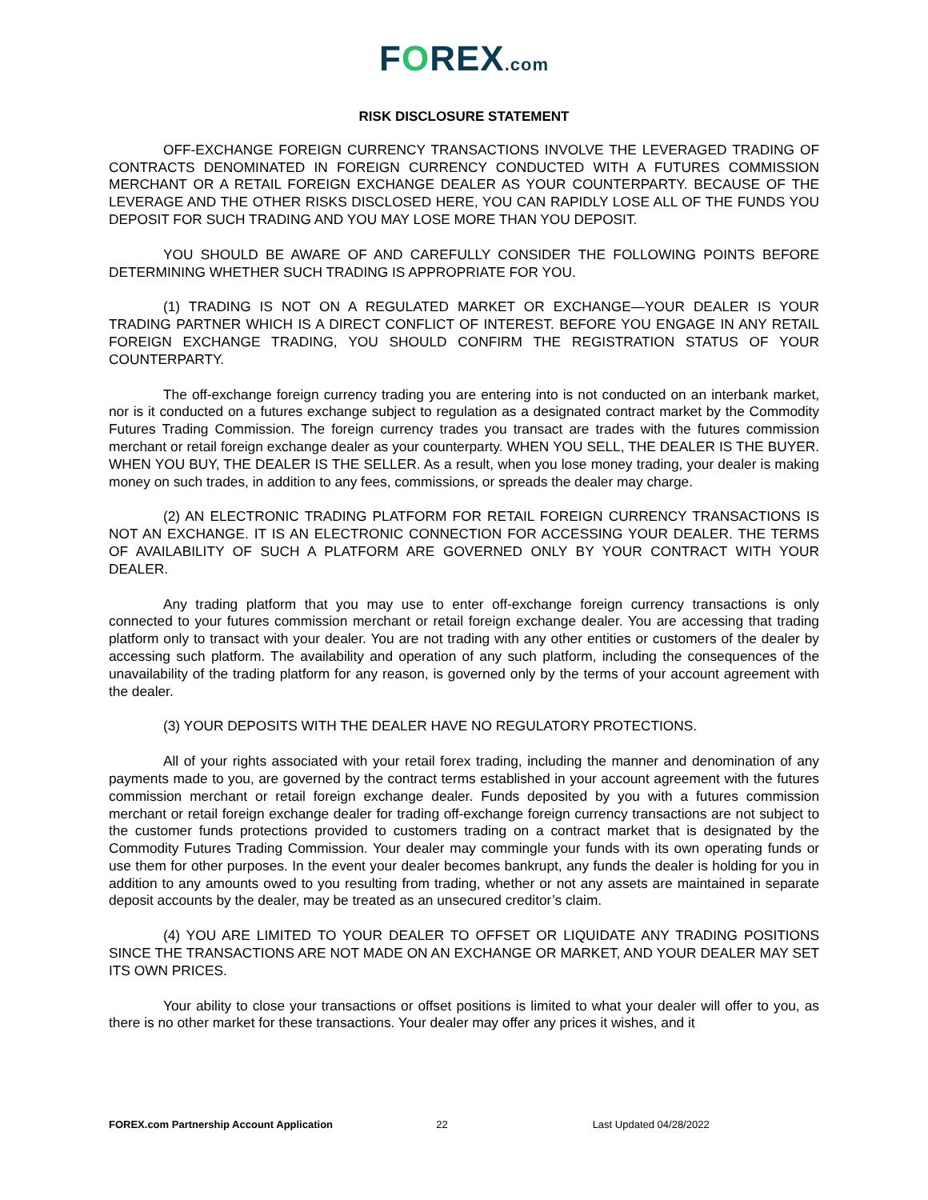FOREX.com
RISK DISCLOSURE STATEMENT
OFF-EXCHANGE FOREIGN CURRENCY TRANSACTIONS INVOLVE THE LEVERAGED TRADING OF CONTRACTS DENOMINATED IN FOREIGN CURRENCY CONDUCTED WITH A FUTURES COMMISSION MERCHANT OR A RETAIL FOREIGN EXCHANGE DEALER AS YOUR COUNTERPARTY. BECAUSE OF THE LEVERAGE AND THE OTHER RISKS DISCLOSED HERE, YOU CAN RAPIDLY LOSE ALL OF THE FUNDS YOU DEPOSIT FOR SUCH TRADING AND YOU MAY LOSE MORE THAN YOU DEPOSIT.
YOU SHOULD BE AWARE OF AND CAREFULLY CONSIDER THE FOLLOWING POINTS BEFORE DETERMINING WHETHER SUCH TRADING IS APPROPRIATE FOR YOU.
(1) TRADING IS NOT ON A REGULATED MARKET OR EXCHANGE—YOUR DEALER IS YOUR TRADING PARTNER WHICH IS A DIRECT CONFLICT OF INTEREST. BEFORE YOU ENGAGE IN ANY RETAIL FOREIGN EXCHANGE TRADING, YOU SHOULD CONFIRM THE REGISTRATION STATUS OF YOUR COUNTERPARTY.
The off-exchange foreign currency trading you are entering into is not conducted on an interbank market, nor is it conducted on a futures exchange subject to regulation as a designated contract market by the Commodity Futures Trading Commission. The foreign currency trades you transact are trades with the futures commission merchant or retail foreign exchange dealer as your counterparty. WHEN YOU SELL, THE DEALER IS THE BUYER. WHEN YOU BUY, THE DEALER IS THE SELLER. As a result, when you lose money trading, your dealer is making money on such trades, in addition to any fees, commissions, or spreads the dealer may charge.
(2) AN ELECTRONIC TRADING PLATFORM FOR RETAIL FOREIGN CURRENCY TRANSACTIONS IS NOT AN EXCHANGE. IT IS AN ELECTRONIC CONNECTION FOR ACCESSING YOUR DEALER. THE TERMS OF AVAILABILITY OF SUCH A PLATFORM ARE GOVERNED ONLY BY YOUR CONTRACT WITH YOUR DEALER.
Any trading platform that you may use to enter off-exchange foreign currency transactions is only connected to your futures commission merchant or retail foreign exchange dealer. You are accessing that trading platform only to transact with your dealer. You are not trading with any other entities or customers of the dealer by accessing such platform. The availability and operation of any such platform, including the consequences of the unavailability of the trading platform for any reason, is governed only by the terms of your account agreement with the dealer.
(3) YOUR DEPOSITS WITH THE DEALER HAVE NO REGULATORY PROTECTIONS.
All of your rights associated with your retail forex trading, including the manner and denomination of any payments made to you, are governed by the contract terms established in your account agreement with the futures commission merchant or retail foreign exchange dealer. Funds deposited by you with a futures commission merchant or retail foreign exchange dealer for trading off-exchange foreign currency transactions are not subject to the customer funds protections provided to customers trading on a contract market that is designated by the Commodity Futures Trading Commission. Your dealer may commingle your funds with its own operating funds or use them for other purposes. In the event your dealer becomes bankrupt, any funds the dealer is holding for you in addition to any amounts owed to you resulting from trading, whether or not any assets are maintained in separate deposit accounts by the dealer, may be treated as an unsecured creditor’s claim.
(4) YOU ARE LIMITED TO YOUR DEALER TO OFFSET OR LIQUIDATE ANY TRADING POSITIONS SINCE THE TRANSACTIONS ARE NOT MADE ON AN EXCHANGE OR MARKET, AND YOUR DEALER MAY SET ITS OWN PRICES.
Your ability to close your transactions or offset positions is limited to what your dealer will offer to you, as there is no other market for these transactions. Your dealer may offer any prices it wishes, and it
FOREX.com Partnership Account Application 22 Last Updated 04/28/2022